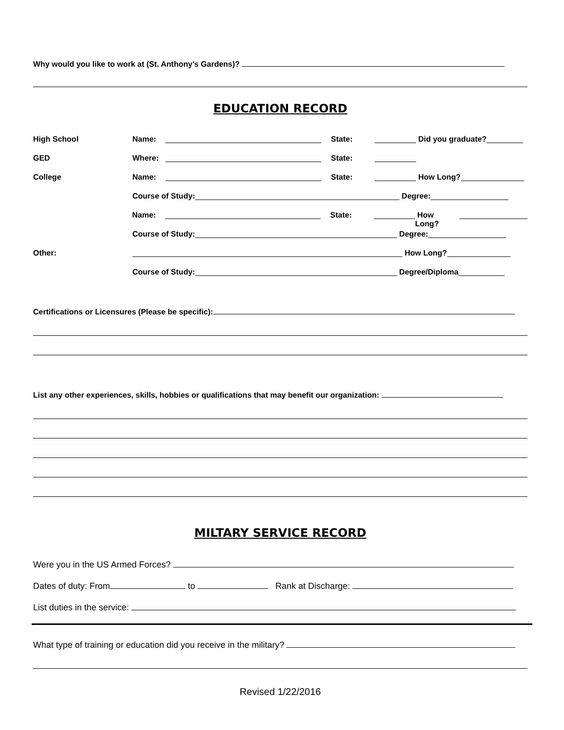Why would you like to work at (St. Anthony’s Gardens)?
EDUCATION RECORD
High School Name: State: Did you graduate?
GED Where: State:
College Name: State: How Long?
Course of Study: Degree:
Name: State: How Long?
Course of Study: Degree:
Other: How Long?
Course of Study: Degree/Diploma
Certifications or Licensures (Please be specific):
List any other experiences, skills, hobbies or qualifications that may benefit our organization:
MILTARY SERVICE RECORD
Were you in the US Armed Forces?
Dates of duty: From to Rank at Discharge:
List duties in the service:
What type of training or education did you receive in the military?
Revised 1/22/2016